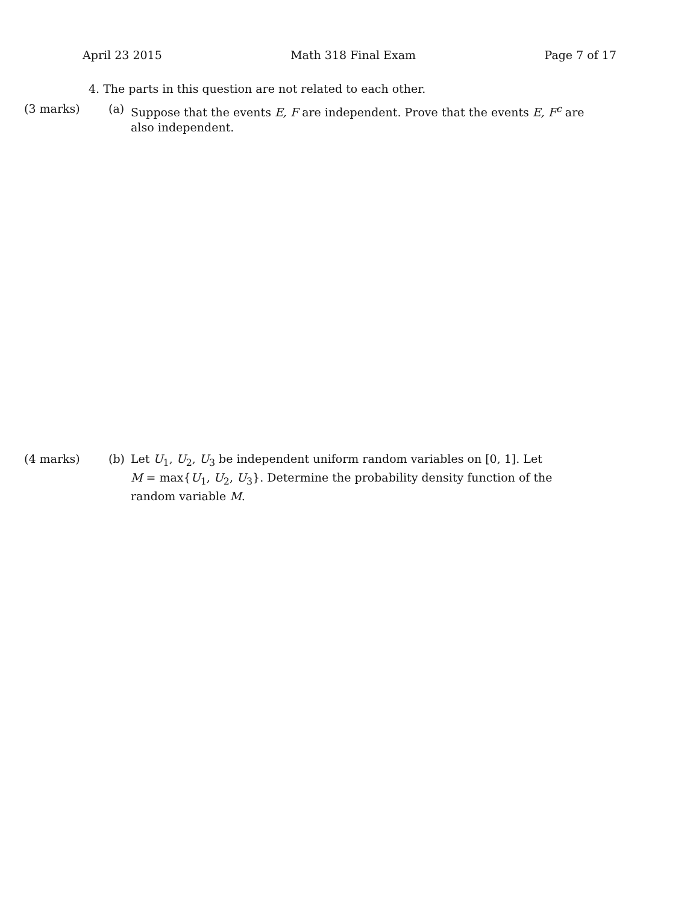April 23 2015 Math 318 Final Exam Page 7 of 17
4. The parts in this question are not related to each other.
(3 marks) (a) Suppose that the events E, F are independent. Prove that the events E, F<sup>c</sup> are also independent.
(4 marks) (b) Let U<sub>1</sub>, U<sub>2</sub>, U<sub>3</sub> be independent uniform random variables on [0, 1]. Let
M = max{U<sub>1</sub>, U<sub>2</sub>, U<sub>3</sub>}. Determine the probability density function of the random variable M.